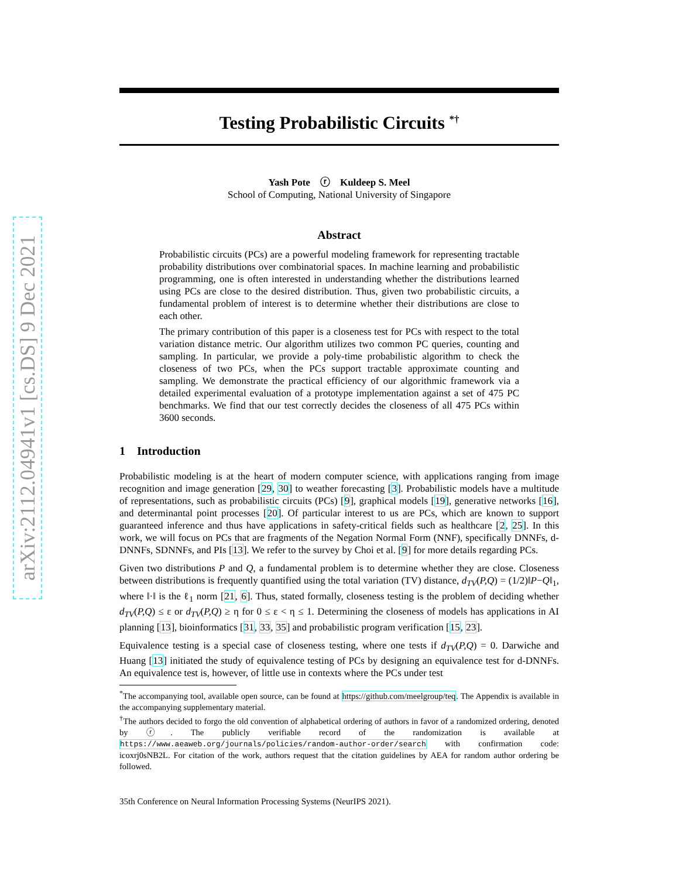arXiv:2112.04941v1 [cs.DS] 9 Dec 2021
Testing Probabilistic Circuits <sup>*†</sup>
Yash Pote ⓡ Kuldeep S. Meel
School of Computing, National University of Singapore
Abstract
Probabilistic circuits (PCs) are a powerful modeling framework for representing tractable probability distributions over combinatorial spaces. In machine learning and probabilistic programming, one is often interested in understanding whether the distributions learned using PCs are close to the desired distribution. Thus, given two probabilistic circuits, a fundamental problem of interest is to determine whether their distributions are close to each other.
The primary contribution of this paper is a closeness test for PCs with respect to the total variation distance metric. Our algorithm utilizes two common PC queries, counting and sampling. In particular, we provide a poly-time probabilistic algorithm to check the closeness of two PCs, when the PCs support tractable approximate counting and sampling. We demonstrate the practical efficiency of our algorithmic framework via a detailed experimental evaluation of a prototype implementation against a set of 475 PC benchmarks. We find that our test correctly decides the closeness of all 475 PCs within 3600 seconds.
1 Introduction
Probabilistic modeling is at the heart of modern computer science, with applications ranging from image recognition and image generation [29, 30] to weather forecasting [3]. Probabilistic models have a multitude of representations, such as probabilistic circuits (PCs) [9], graphical models [19], generative networks [16], and determinantal point processes [20]. Of particular interest to us are PCs, which are known to support guaranteed inference and thus have applications in safety-critical fields such as healthcare [2, 25]. In this work, we will focus on PCs that are fragments of the Negation Normal Form (NNF), specifically DNNFs, d-DNNFs, SDNNFs, and PIs [13]. We refer to the survey by Choi et al. [9] for more details regarding PCs.
Given two distributions P and Q, a fundamental problem is to determine whether they are close. Closeness between distributions is frequently quantified using the total variation (TV) distance, d<sub>TV</sub>(P,Q) = (1/2)‖P−Q‖<sub>1</sub>, where ‖·‖ is the ℓ<sub>1</sub> norm [21, 6]. Thus, stated formally, closeness testing is the problem of deciding whether d<sub>TV</sub>(P,Q) ≤ ε or d<sub>TV</sub>(P,Q) ≥ η for 0 ≤ ε < η ≤ 1. Determining the closeness of models has applications in AI planning [13], bioinformatics [31, 33, 35] and probabilistic program verification [15, 23].
Equivalence testing is a special case of closeness testing, where one tests if d<sub>TV</sub>(P,Q) = 0. Darwiche and Huang [13] initiated the study of equivalence testing of PCs by designing an equivalence test for d-DNNFs. An equivalence test is, however, of little use in contexts where the PCs under test
<sup>*</sup> The accompanying tool, available open source, can be found at https://github.com/meelgroup/teq. The Appendix is available in the accompanying supplementary material.
<sup>†</sup> The authors decided to forgo the old convention of alphabetical ordering of authors in favor of a randomized ordering, denoted by ⓡ. The publicly verifiable record of the randomization is available at https://www.aeaweb.org/journals/policies/random-author-order/search with confirmation code: icoxrj0sNB2L. For citation of the work, authors request that the citation guidelines by AEA for random author ordering be followed.
35th Conference on Neural Information Processing Systems (NeurIPS 2021).